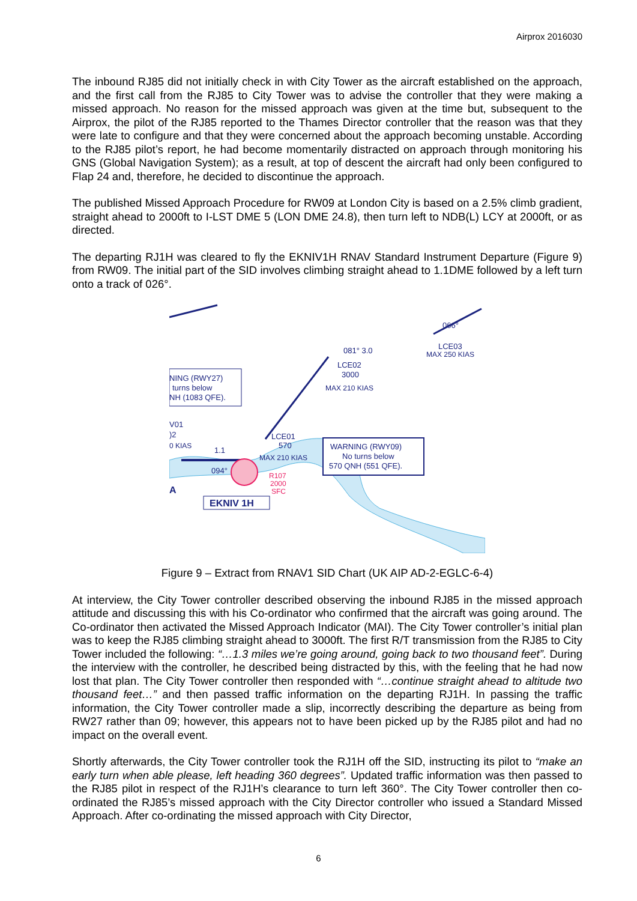Airprox 2016030
The inbound RJ85 did not initially check in with City Tower as the aircraft established on the approach, and the first call from the RJ85 to City Tower was to advise the controller that they were making a missed approach. No reason for the missed approach was given at the time but, subsequent to the Airprox, the pilot of the RJ85 reported to the Thames Director controller that the reason was that they were late to configure and that they were concerned about the approach becoming unstable. According to the RJ85 pilot’s report, he had become momentarily distracted on approach through monitoring his GNS (Global Navigation System); as a result, at top of descent the aircraft had only been configured to Flap 24 and, therefore, he decided to discontinue the approach.
The published Missed Approach Procedure for RW09 at London City is based on a 2.5% climb gradient, straight ahead to 2000ft to I-LST DME 5 (LON DME 24.8), then turn left to NDB(L) LCY at 2000ft, or as directed.
The departing RJ1H was cleared to fly the EKNIV1H RNAV Standard Instrument Departure (Figure 9) from RW09. The initial part of the SID involves climbing straight ahead to 1.1DME followed by a left turn onto a track of 026°.
081° 3.0
066°
LCE03
MAX 250 KIAS
LCE02
3000
MAX 210 KIAS
NING (RWY27)
turns below
NH (1083 QFE).
V01
)2
0 KIAS
LCE01
570
MAX 210 KIAS
1.1
094°
R107
2000
SFC
WARNING (RWY09)
No turns below
570 QNH (551 QFE).
EKNIV 1H
A
Figure 9 – Extract from RNAV1 SID Chart (UK AIP AD-2-EGLC-6-4)
At interview, the City Tower controller described observing the inbound RJ85 in the missed approach attitude and discussing this with his Co-ordinator who confirmed that the aircraft was going around. The Co-ordinator then activated the Missed Approach Indicator (MAI). The City Tower controller’s initial plan was to keep the RJ85 climbing straight ahead to 3000ft. The first R/T transmission from the RJ85 to City Tower included the following: “…1.3 miles we’re going around, going back to two thousand feet”. During the interview with the controller, he described being distracted by this, with the feeling that he had now lost that plan. The City Tower controller then responded with “…continue straight ahead to altitude two thousand feet…” and then passed traffic information on the departing RJ1H. In passing the traffic information, the City Tower controller made a slip, incorrectly describing the departure as being from RW27 rather than 09; however, this appears not to have been picked up by the RJ85 pilot and had no impact on the overall event.
Shortly afterwards, the City Tower controller took the RJ1H off the SID, instructing its pilot to “make an early turn when able please, left heading 360 degrees”. Updated traffic information was then passed to the RJ85 pilot in respect of the RJ1H’s clearance to turn left 360°. The City Tower controller then co-ordinated the RJ85’s missed approach with the City Director controller who issued a Standard Missed Approach. After co-ordinating the missed approach with City Director,
6